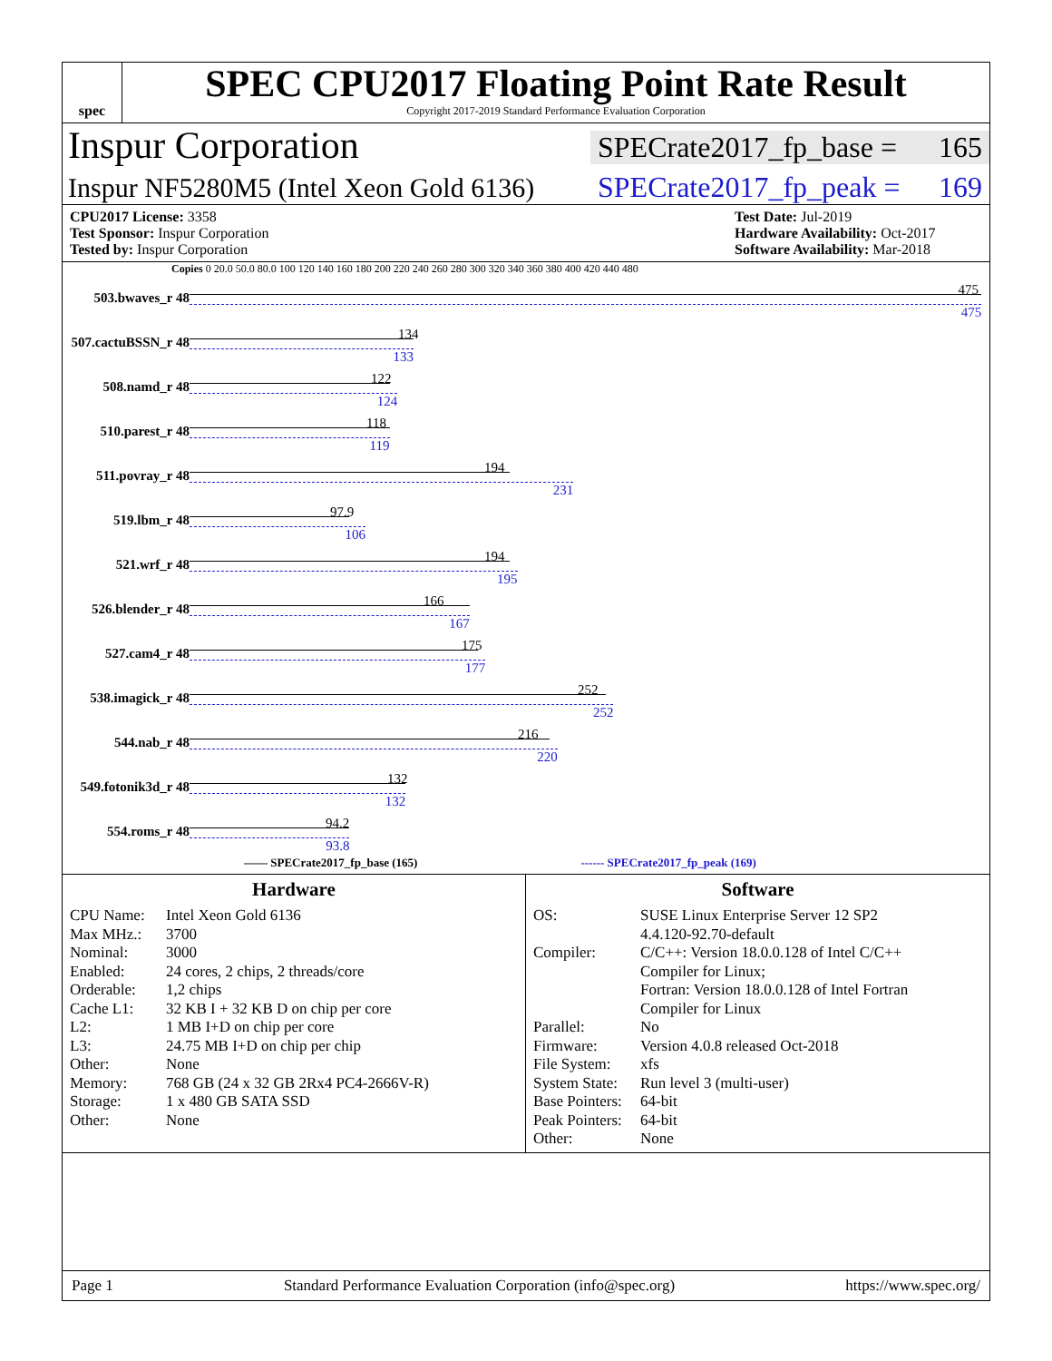spec
SPEC CPU2017 Floating Point Rate Result
Copyright 2017-2019 Standard Performance Evaluation Corporation
Inspur Corporation
SPECrate2017_fp_base = 165
Inspur NF5280M5 (Intel Xeon Gold 6136)
SPECrate2017_fp_peak = 169
CPU2017 License: 3358
Test Sponsor: Inspur Corporation
Tested by: Inspur Corporation
Test Date: Jul-2019
Hardware Availability: Oct-2017
Software Availability: Mar-2018
Copies 0 20.0 50.0 80.0 100 120 140 160 180 200 220 240 260 280 300 320 340 360 380 400 420 440 480
| 503.bwaves_r 48 | 475 475 |
| 507.cactuBSSN_r 48 | 134 133 |
| 508.namd_r 48 | 122 124 |
| 510.parest_r 48 | 118 119 |
| 511.povray_r 48 | 194 231 |
| 519.lbm_r 48 | 97.9 106 |
| 521.wrf_r 48 | 194 195 |
| 526.blender_r 48 | 166 167 |
| 527.cam4_r 48 | 175 177 |
| 538.imagick_r 48 | 252 252 |
| 544.nab_r 48 | 216 220 |
| 549.fotonik3d_r 48 | 132 132 |
| 554.roms_r 48 | 94.2 93.8 |
—— SPECrate2017_fp_base (165) ------ SPECrate2017_fp_peak (169)
Hardware
CPU Name: Intel Xeon Gold 6136 Max MHz.: 3700 Nominal: 3000 Enabled: 24 cores, 2 chips, 2 threads/core Orderable: 1,2 chips Cache L1: 32 KB I + 32 KB D on chip per core L2: 1 MB I+D on chip per core L3: 24.75 MB I+D on chip per chip Other: None Memory: 768 GB (24 x 32 GB 2Rx4 PC4-2666V-R) Storage: 1 x 480 GB SATA SSD Other: None
Software
OS: SUSE Linux Enterprise Server 12 SP2
4.4.120-92.70-default Compiler: C/C++: Version 18.0.0.128 of Intel C/C++
Compiler for Linux;
Fortran: Version 18.0.0.128 of Intel Fortran
Compiler for Linux Parallel: No Firmware: Version 4.0.8 released Oct-2018 File System: xfs System State: Run level 3 (multi-user) Base Pointers: 64-bit Peak Pointers: 64-bit Other: None
Page 1 Standard Performance Evaluation Corporation (info@spec.org) https://www.spec.org/